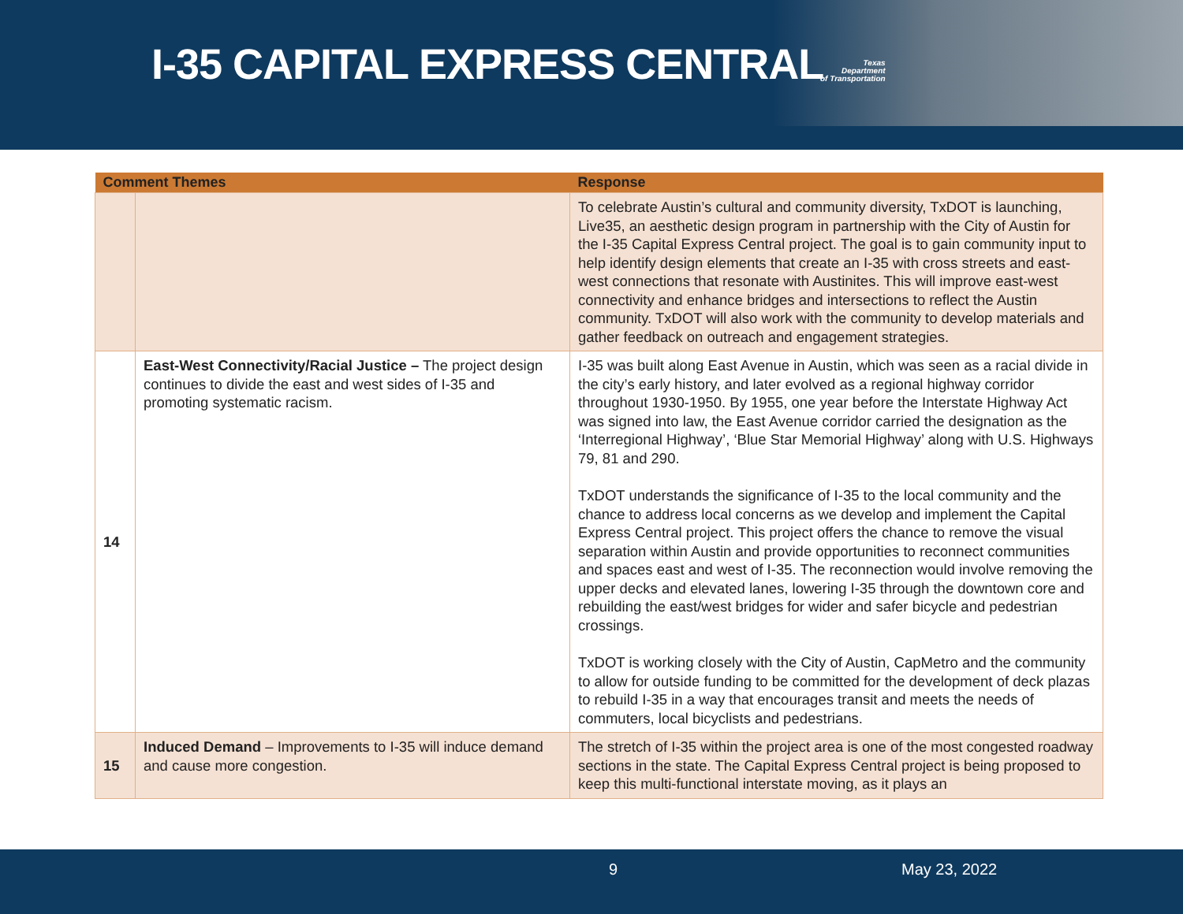I-35 CAPITAL EXPRESS CENTRAL
Texas
Department
of Transportation
| Comment Themes | | Response |
| --- | --- | --- |
| | | To celebrate Austin’s cultural and community diversity, TxDOT is launching, Live35, an aesthetic design program in partnership with the City of Austin for the I-35 Capital Express Central project. The goal is to gain community input to help identify design elements that create an I-35 with cross streets and east-west connections that resonate with Austinites. This will improve east-west connectivity and enhance bridges and intersections to reflect the Austin community. TxDOT will also work with the community to develop materials and gather feedback on outreach and engagement strategies. |
| 14 | East-West Connectivity/Racial Justice – The project design continues to divide the east and west sides of I-35 and promoting systematic racism. | I-35 was built along East Avenue in Austin, which was seen as a racial divide in the city’s early history, and later evolved as a regional highway corridor throughout 1930-1950. By 1955, one year before the Interstate Highway Act was signed into law, the East Avenue corridor carried the designation as the ‘Interregional Highway’, ‘Blue Star Memorial Highway’ along with U.S. Highways 79, 81 and 290. TxDOT understands the significance of I-35 to the local community and the chance to address local concerns as we develop and implement the Capital Express Central project. This project offers the chance to remove the visual separation within Austin and provide opportunities to reconnect communities and spaces east and west of I-35. The reconnection would involve removing the upper decks and elevated lanes, lowering I-35 through the downtown core and rebuilding the east/west bridges for wider and safer bicycle and pedestrian crossings. TxDOT is working closely with the City of Austin, CapMetro and the community to allow for outside funding to be committed for the development of deck plazas to rebuild I-35 in a way that encourages transit and meets the needs of commuters, local bicyclists and pedestrians. |
| 15 | Induced Demand – Improvements to I-35 will induce demand and cause more congestion. | The stretch of I-35 within the project area is one of the most congested roadway sections in the state. The Capital Express Central project is being proposed to keep this multi-functional interstate moving, as it plays an |
9 May 23, 2022